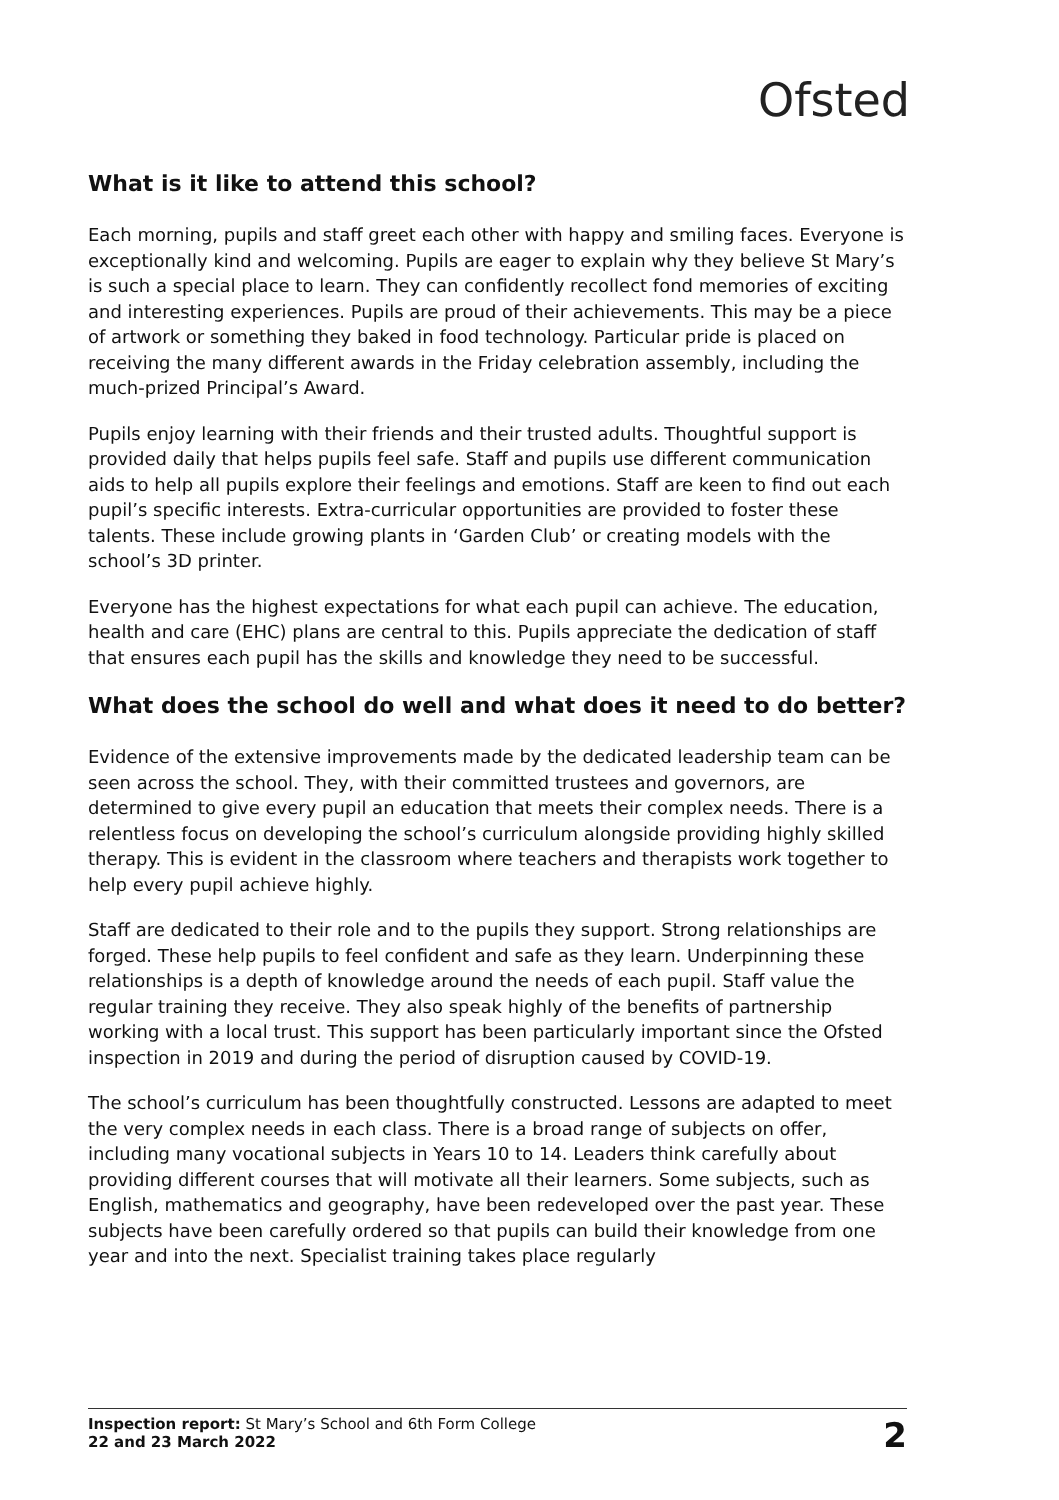Ofsted
What is it like to attend this school?
Each morning, pupils and staff greet each other with happy and smiling faces. Everyone is exceptionally kind and welcoming. Pupils are eager to explain why they believe St Mary’s is such a special place to learn. They can confidently recollect fond memories of exciting and interesting experiences. Pupils are proud of their achievements. This may be a piece of artwork or something they baked in food technology. Particular pride is placed on receiving the many different awards in the Friday celebration assembly, including the much-prized Principal’s Award.
Pupils enjoy learning with their friends and their trusted adults. Thoughtful support is provided daily that helps pupils feel safe. Staff and pupils use different communication aids to help all pupils explore their feelings and emotions. Staff are keen to find out each pupil’s specific interests. Extra-curricular opportunities are provided to foster these talents. These include growing plants in ‘Garden Club’ or creating models with the school’s 3D printer.
Everyone has the highest expectations for what each pupil can achieve. The education, health and care (EHC) plans are central to this. Pupils appreciate the dedication of staff that ensures each pupil has the skills and knowledge they need to be successful.
What does the school do well and what does it need to do better?
Evidence of the extensive improvements made by the dedicated leadership team can be seen across the school. They, with their committed trustees and governors, are determined to give every pupil an education that meets their complex needs. There is a relentless focus on developing the school’s curriculum alongside providing highly skilled therapy. This is evident in the classroom where teachers and therapists work together to help every pupil achieve highly.
Staff are dedicated to their role and to the pupils they support. Strong relationships are forged. These help pupils to feel confident and safe as they learn. Underpinning these relationships is a depth of knowledge around the needs of each pupil. Staff value the regular training they receive. They also speak highly of the benefits of partnership working with a local trust. This support has been particularly important since the Ofsted inspection in 2019 and during the period of disruption caused by COVID-19.
The school’s curriculum has been thoughtfully constructed. Lessons are adapted to meet the very complex needs in each class. There is a broad range of subjects on offer, including many vocational subjects in Years 10 to 14. Leaders think carefully about providing different courses that will motivate all their learners. Some subjects, such as English, mathematics and geography, have been redeveloped over the past year. These subjects have been carefully ordered so that pupils can build their knowledge from one year and into the next. Specialist training takes place regularly
Inspection report: St Mary’s School and 6th Form College
22 and 23 March 2022
2